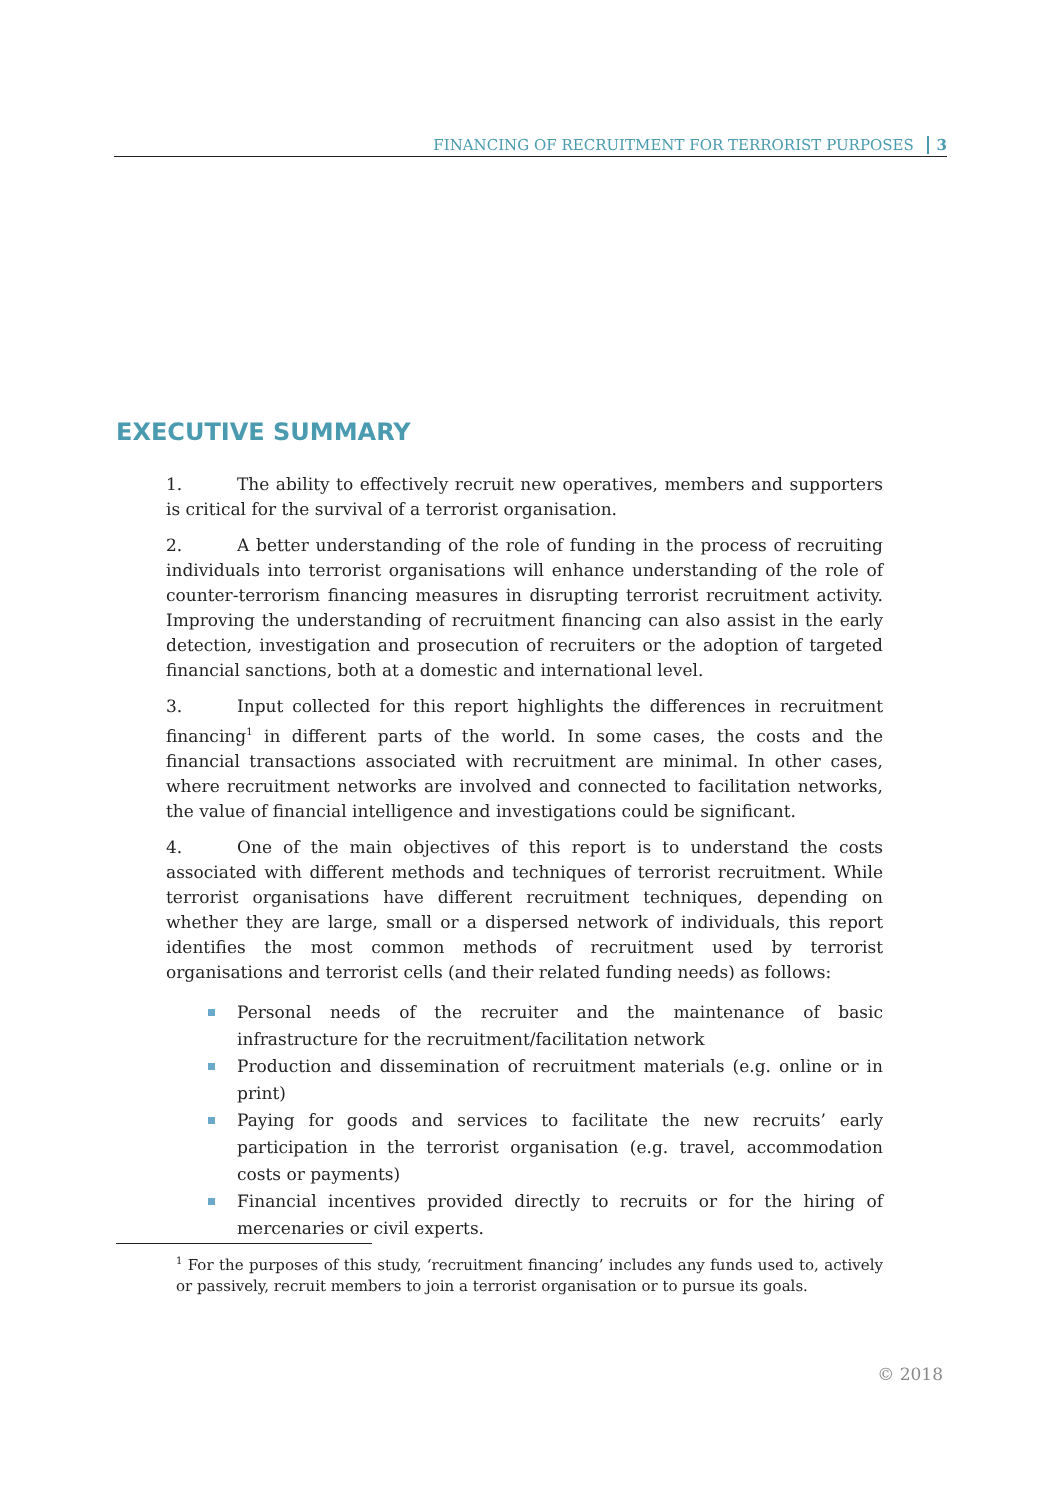FINANCING OF RECRUITMENT FOR TERRORIST PURPOSES 3
EXECUTIVE SUMMARY
1. The ability to effectively recruit new operatives, members and supporters is critical for the survival of a terrorist organisation.
2. A better understanding of the role of funding in the process of recruiting individuals into terrorist organisations will enhance understanding of the role of counter-terrorism financing measures in disrupting terrorist recruitment activity. Improving the understanding of recruitment financing can also assist in the early detection, investigation and prosecution of recruiters or the adoption of targeted financial sanctions, both at a domestic and international level.
3. Input collected for this report highlights the differences in recruitment financing<sup>1</sup> in different parts of the world. In some cases, the costs and the financial transactions associated with recruitment are minimal. In other cases, where recruitment networks are involved and connected to facilitation networks, the value of financial intelligence and investigations could be significant.
4. One of the main objectives of this report is to understand the costs associated with different methods and techniques of terrorist recruitment. While terrorist organisations have different recruitment techniques, depending on whether they are large, small or a dispersed network of individuals, this report identifies the most common methods of recruitment used by terrorist organisations and terrorist cells (and their related funding needs) as follows:
Personal needs of the recruiter and the maintenance of basic infrastructure for the recruitment/facilitation network
Production and dissemination of recruitment materials (e.g. online or in print)
Paying for goods and services to facilitate the new recruits’ early participation in the terrorist organisation (e.g. travel, accommodation costs or payments)
Financial incentives provided directly to recruits or for the hiring of mercenaries or civil experts.
<sup>1</sup> For the purposes of this study, ‘recruitment financing’ includes any funds used to, actively or passively, recruit members to join a terrorist organisation or to pursue its goals.
© 2018